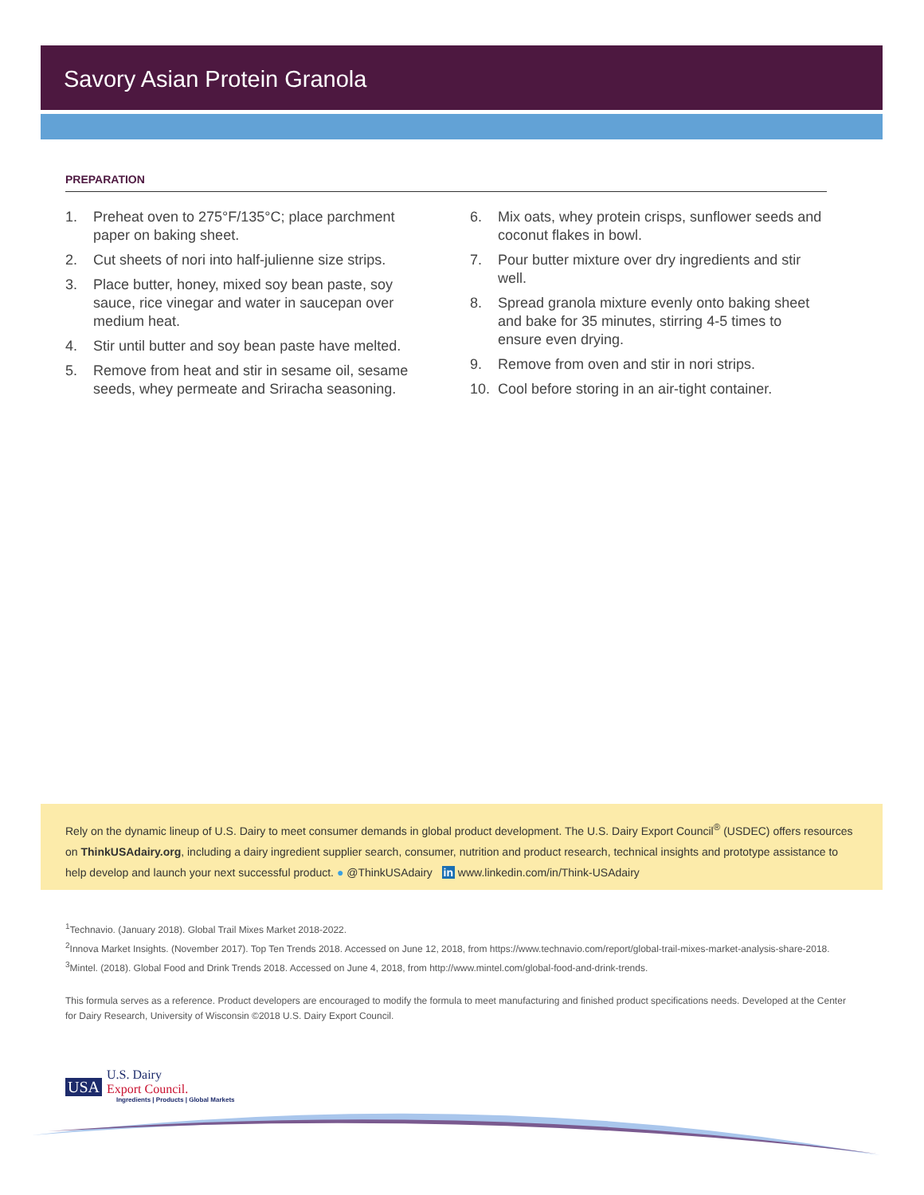Savory Asian Protein Granola
PREPARATION
1. Preheat oven to 275°F/135°C; place parchment paper on baking sheet.
2. Cut sheets of nori into half-julienne size strips.
3. Place butter, honey, mixed soy bean paste, soy sauce, rice vinegar and water in saucepan over medium heat.
4. Stir until butter and soy bean paste have melted.
5. Remove from heat and stir in sesame oil, sesame seeds, whey permeate and Sriracha seasoning.
6. Mix oats, whey protein crisps, sunflower seeds and coconut flakes in bowl.
7. Pour butter mixture over dry ingredients and stir well.
8. Spread granola mixture evenly onto baking sheet and bake for 35 minutes, stirring 4-5 times to ensure even drying.
9. Remove from oven and stir in nori strips.
10. Cool before storing in an air-tight container.
Rely on the dynamic lineup of U.S. Dairy to meet consumer demands in global product development. The U.S. Dairy Export Council<sup>®</sup> (USDEC) offers resources on ThinkUSAdairy.org, including a dairy ingredient supplier search, consumer, nutrition and product research, technical insights and prototype assistance to help develop and launch your next successful product. ● @ThinkUSAdairy in www.linkedin.com/in/Think-USAdairy
<sup>1</sup> Technavio. (January 2018). Global Trail Mixes Market 2018-2022.
<sup>2</sup> Innova Market Insights. (November 2017). Top Ten Trends 2018. Accessed on June 12, 2018, from https://www.technavio.com/report/global-trail-mixes-market-analysis-share-2018.
<sup>3</sup> Mintel. (2018). Global Food and Drink Trends 2018. Accessed on June 4, 2018, from http://www.mintel.com/global-food-and-drink-trends.
This formula serves as a reference. Product developers are encouraged to modify the formula to meet manufacturing and finished product specifications needs. Developed at the Center for Dairy Research, University of Wisconsin ©2018 U.S. Dairy Export Council.
USA
U.S. Dairy
Export Council.
Ingredients | Products | Global Markets